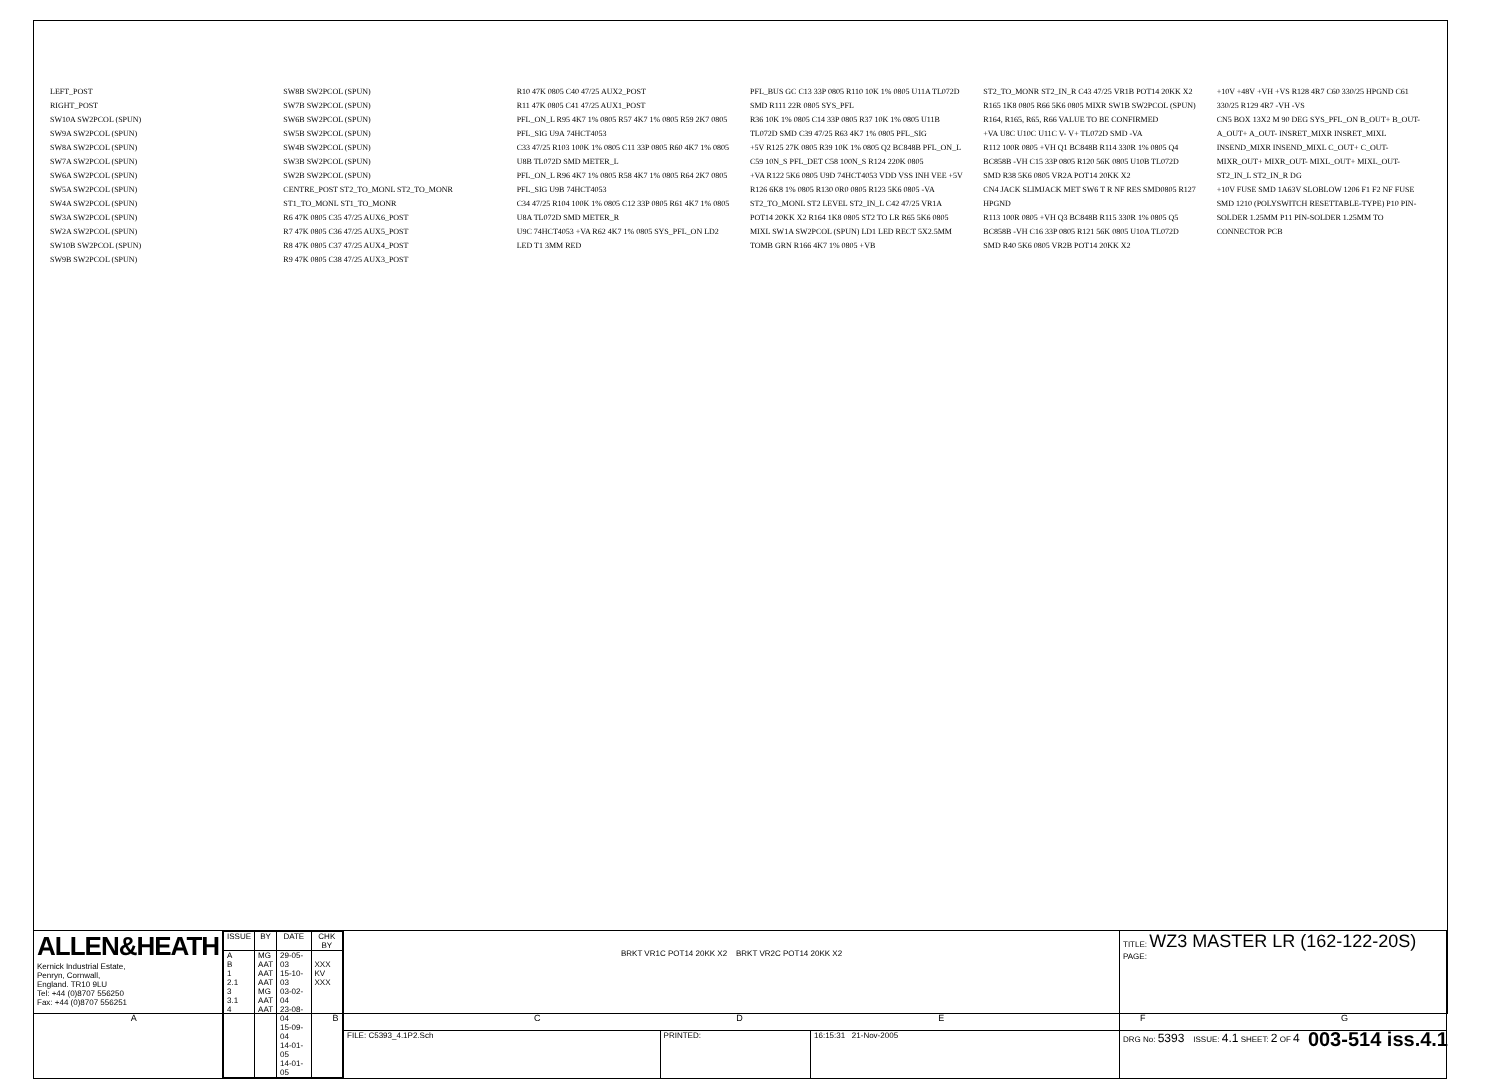LEFT_POST
RIGHT_POST
SW10A SW2PCOL (SPUN)
SW9A SW2PCOL (SPUN)
SW8A SW2PCOL (SPUN)
SW7A SW2PCOL (SPUN)
SW6A SW2PCOL (SPUN)
SW5A SW2PCOL (SPUN)
SW4A SW2PCOL (SPUN)
SW3A SW2PCOL (SPUN)
SW2A SW2PCOL (SPUN)
SW10B SW2PCOL (SPUN)
SW9B SW2PCOL (SPUN)
SW8B SW2PCOL (SPUN)
SW7B SW2PCOL (SPUN)
SW6B SW2PCOL (SPUN)
SW5B SW2PCOL (SPUN)
SW4B SW2PCOL (SPUN)
SW3B SW2PCOL (SPUN)
SW2B SW2PCOL (SPUN)
CENTRE_POST ST2_TO_MONL ST2_TO_MONR ST1_TO_MONL ST1_TO_MONR
R6 47K 0805 C35 47/25 AUX6_POST
R7 47K 0805 C36 47/25 AUX5_POST
R8 47K 0805 C37 47/25 AUX4_POST
R9 47K 0805 C38 47/25 AUX3_POST
R10 47K 0805 C40 47/25 AUX2_POST
R11 47K 0805 C41 47/25 AUX1_POST
PFL_ON_L R95 4K7 1% 0805 R57 4K7 1% 0805 R59 2K7 0805 PFL_SIG U9A 74HCT4053
C33 47/25 R103 100K 1% 0805 C11 33P 0805 R60 4K7 1% 0805 U8B TL072D SMD METER_L
PFL_ON_L R96 4K7 1% 0805 R58 4K7 1% 0805 R64 2K7 0805 PFL_SIG U9B 74HCT4053
C34 47/25 R104 100K 1% 0805 C12 33P 0805 R61 4K7 1% 0805 U8A TL072D SMD METER_R
U9C 74HCT4053 +VA R62 4K7 1% 0805 SYS_PFL_ON LD2 LED T1 3MM RED
PFL_BUS GC C13 33P 0805 R110 10K 1% 0805 U11A TL072D SMD R111 22R 0805 SYS_PFL
R36 10K 1% 0805 C14 33P 0805 R37 10K 1% 0805 U11B TL072D SMD C39 47/25 R63 4K7 1% 0805 PFL_SIG
+5V R125 27K 0805 R39 10K 1% 0805 Q2 BC848B PFL_ON_L C59 10N_S PFL_DET C58 100N_S R124 220K 0805
+VA R122 5K6 0805 U9D 74HCT4053 VDD VSS INH VEE +5V R126 6K8 1% 0805 R130 0R0 0805 R123 5K6 0805 -VA
ST2_TO_MONL ST2 LEVEL ST2_IN_L C42 47/25 VR1A POT14 20KK X2 R164 1K8 0805 ST2 TO LR R65 5K6 0805 MIXL SW1A SW2PCOL (SPUN) LD1 LED RECT 5X2.5MM TOMB GRN R166 4K7 1% 0805 +VB
ST2_TO_MONR ST2_IN_R C43 47/25 VR1B POT14 20KK X2 R165 1K8 0805 R66 5K6 0805 MIXR SW1B SW2PCOL (SPUN)
R164, R165, R65, R66 VALUE TO BE CONFIRMED
+VA U8C U10C U11C V- V+ TL072D SMD -VA
R112 100R 0805 +VH Q1 BC848B R114 330R 1% 0805 Q4 BC858B -VH C15 33P 0805 R120 56K 0805 U10B TL072D SMD R38 5K6 0805 VR2A POT14 20KK X2
CN4 JACK SLIMJACK MET SW6 T R NF RES SMD0805 R127 HPGND
R113 100R 0805 +VH Q3 BC848B R115 330R 1% 0805 Q5 BC858B -VH C16 33P 0805 R121 56K 0805 U10A TL072D SMD R40 5K6 0805 VR2B POT14 20KK X2
+10V +48V +VH +VS R128 4R7 C60 330/25 HPGND C61 330/25 R129 4R7 -VH -VS
CN5 BOX 13X2 M 90 DEG SYS_PFL_ON B_OUT+ B_OUT- A_OUT+ A_OUT- INSRET_MIXR INSRET_MIXL INSEND_MIXR INSEND_MIXL C_OUT+ C_OUT- MIXR_OUT+ MIXR_OUT- MIXL_OUT+ MIXL_OUT- ST2_IN_L ST2_IN_R DG
+10V FUSE SMD 1A63V SLOBLOW 1206 F1 F2 NF FUSE SMD 1210 (POLYSWITCH RESETTABLE-TYPE) P10 PIN-SOLDER 1.25MM P11 PIN-SOLDER 1.25MM TO CONNECTOR PCB
| ALLEN&HEATH Kernick Industrial Estate, Penryn, Cornwall, England. TR10 9LU Tel: +44 (0)8707 556250 Fax: +44 (0)8707 556251 | / ISSUE / BY / DATE / CHK BY / / --- / --- / --- / --- / / A B 1 2.1 3 3.1 4 / MG AAT AAT AAT MG AAT AAT / 29-05-03 15-10-03 03-02-04 23-08-04 15-09-04 14-01-05 14-01-05 / XXX KV XXX / | BRKT VR1C POT14 20KK X2 BRKT VR2C POT14 20KK X2 | | | TITLE: WZ3 MASTER LR (162-122-20S) PAGE: |
| | | FILE: C5393_4.1P2.Sch | PRINTED: | 16:15:31 21-Nov-2005 | DRG No: 5393 ISSUE: 4.1 SHEET: 2 OF 4 |
A B C D E F G
003-514 iss.4.1